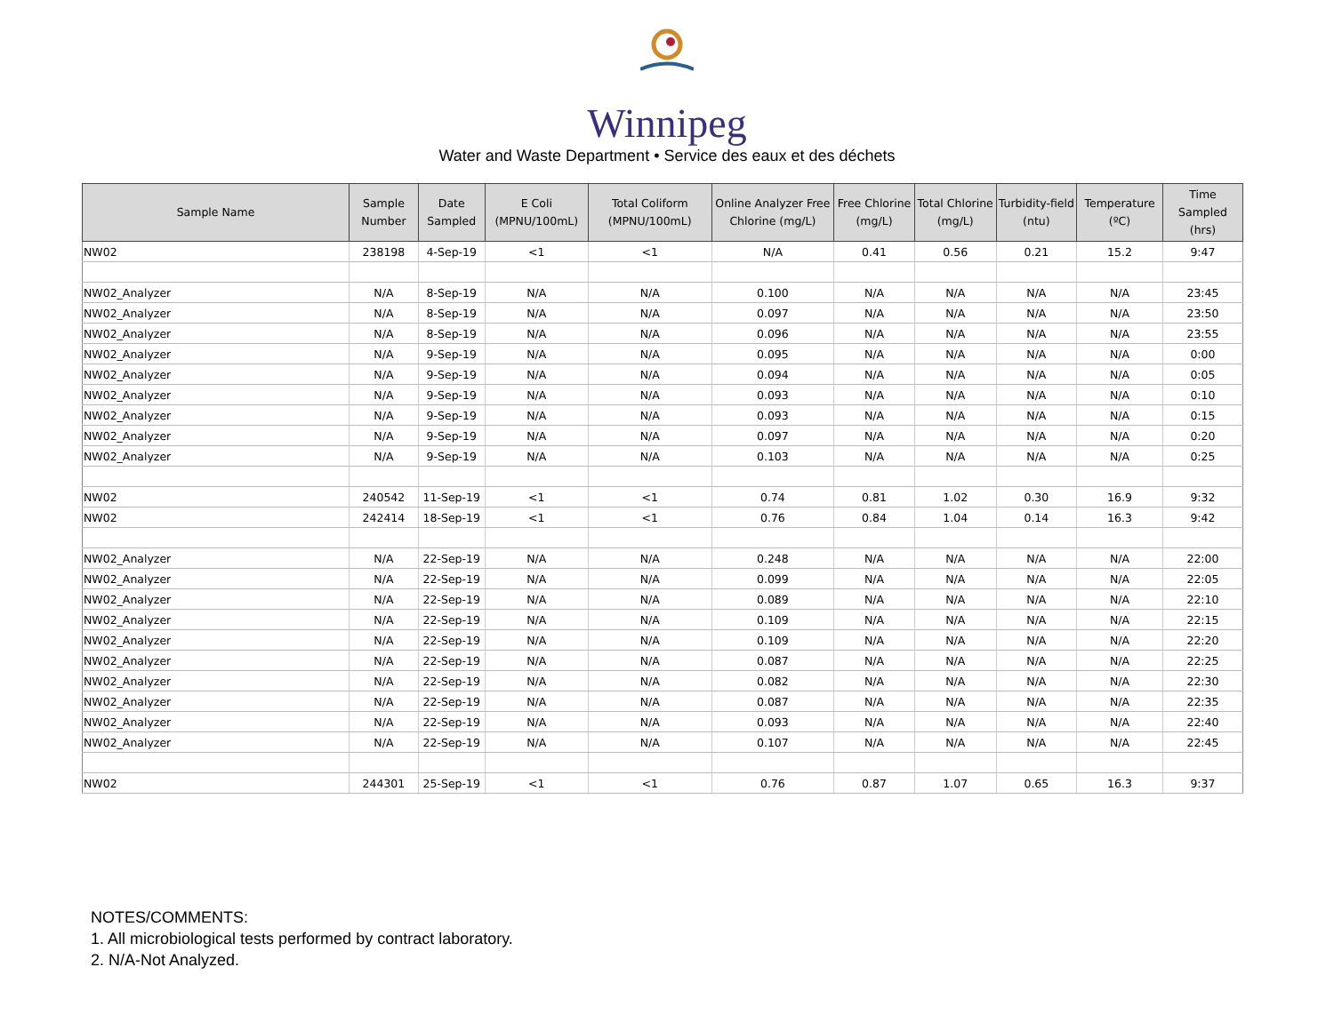Winnipeg
Water and Waste Department • Service des eaux et des déchets
| Sample Name | Sample Number | Date Sampled | E Coli (MPNU/100mL) | Total Coliform (MPNU/100mL) | Online Analyzer Free Chlorine (mg/L) | Free Chlorine (mg/L) | Total Chlorine (mg/L) | Turbidity-field (ntu) | Temperature (ºC) | Time Sampled (hrs) |
| --- | --- | --- | --- | --- | --- | --- | --- | --- | --- | --- |
| NW02 | 238198 | 4-Sep-19 | <1 | <1 | N/A | 0.41 | 0.56 | 0.21 | 15.2 | 9:47 |
| NW02_Analyzer | N/A | 8-Sep-19 | N/A | N/A | 0.100 | N/A | N/A | N/A | N/A | 23:45 |
| NW02_Analyzer | N/A | 8-Sep-19 | N/A | N/A | 0.097 | N/A | N/A | N/A | N/A | 23:50 |
| NW02_Analyzer | N/A | 8-Sep-19 | N/A | N/A | 0.096 | N/A | N/A | N/A | N/A | 23:55 |
| NW02_Analyzer | N/A | 9-Sep-19 | N/A | N/A | 0.095 | N/A | N/A | N/A | N/A | 0:00 |
| NW02_Analyzer | N/A | 9-Sep-19 | N/A | N/A | 0.094 | N/A | N/A | N/A | N/A | 0:05 |
| NW02_Analyzer | N/A | 9-Sep-19 | N/A | N/A | 0.093 | N/A | N/A | N/A | N/A | 0:10 |
| NW02_Analyzer | N/A | 9-Sep-19 | N/A | N/A | 0.093 | N/A | N/A | N/A | N/A | 0:15 |
| NW02_Analyzer | N/A | 9-Sep-19 | N/A | N/A | 0.097 | N/A | N/A | N/A | N/A | 0:20 |
| NW02_Analyzer | N/A | 9-Sep-19 | N/A | N/A | 0.103 | N/A | N/A | N/A | N/A | 0:25 |
| NW02 | 240542 | 11-Sep-19 | <1 | <1 | 0.74 | 0.81 | 1.02 | 0.30 | 16.9 | 9:32 |
| NW02 | 242414 | 18-Sep-19 | <1 | <1 | 0.76 | 0.84 | 1.04 | 0.14 | 16.3 | 9:42 |
| NW02_Analyzer | N/A | 22-Sep-19 | N/A | N/A | 0.248 | N/A | N/A | N/A | N/A | 22:00 |
| NW02_Analyzer | N/A | 22-Sep-19 | N/A | N/A | 0.099 | N/A | N/A | N/A | N/A | 22:05 |
| NW02_Analyzer | N/A | 22-Sep-19 | N/A | N/A | 0.089 | N/A | N/A | N/A | N/A | 22:10 |
| NW02_Analyzer | N/A | 22-Sep-19 | N/A | N/A | 0.109 | N/A | N/A | N/A | N/A | 22:15 |
| NW02_Analyzer | N/A | 22-Sep-19 | N/A | N/A | 0.109 | N/A | N/A | N/A | N/A | 22:20 |
| NW02_Analyzer | N/A | 22-Sep-19 | N/A | N/A | 0.087 | N/A | N/A | N/A | N/A | 22:25 |
| NW02_Analyzer | N/A | 22-Sep-19 | N/A | N/A | 0.082 | N/A | N/A | N/A | N/A | 22:30 |
| NW02_Analyzer | N/A | 22-Sep-19 | N/A | N/A | 0.087 | N/A | N/A | N/A | N/A | 22:35 |
| NW02_Analyzer | N/A | 22-Sep-19 | N/A | N/A | 0.093 | N/A | N/A | N/A | N/A | 22:40 |
| NW02_Analyzer | N/A | 22-Sep-19 | N/A | N/A | 0.107 | N/A | N/A | N/A | N/A | 22:45 |
| NW02 | 244301 | 25-Sep-19 | <1 | <1 | 0.76 | 0.87 | 1.07 | 0.65 | 16.3 | 9:37 |
NOTES/COMMENTS:
1. All microbiological tests performed by contract laboratory.
2. N/A-Not Analyzed.